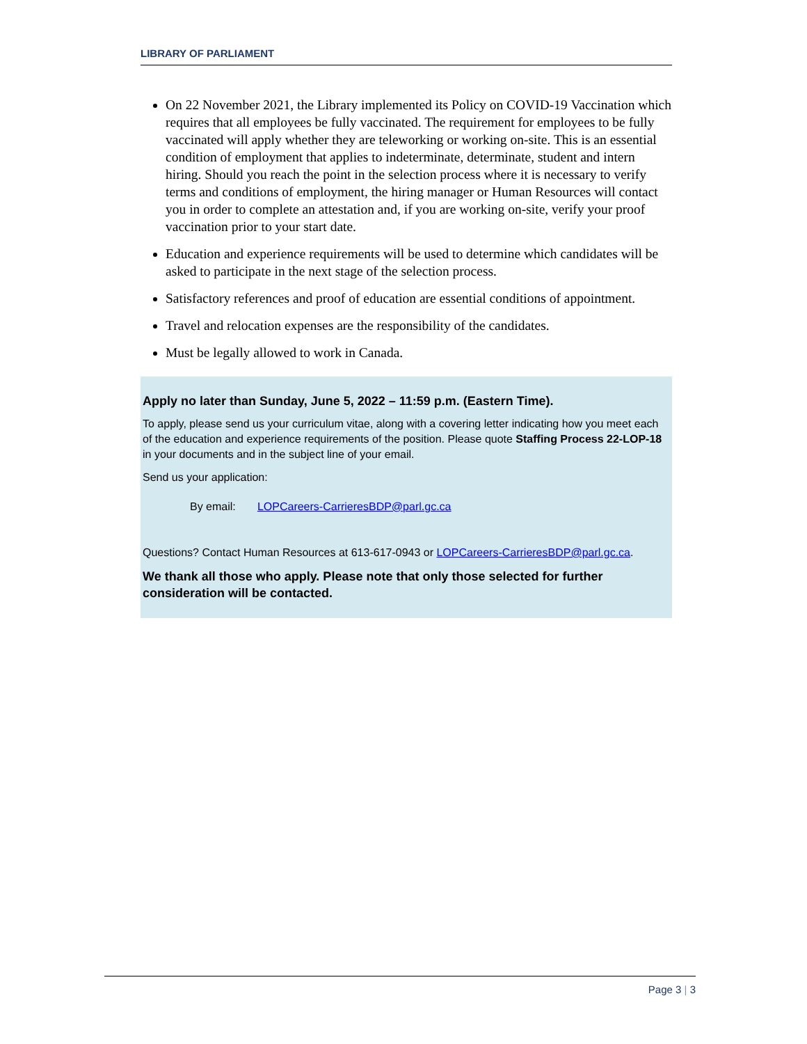LIBRARY OF PARLIAMENT
On 22 November 2021, the Library implemented its Policy on COVID-19 Vaccination which requires that all employees be fully vaccinated. The requirement for employees to be fully vaccinated will apply whether they are teleworking or working on-site. This is an essential condition of employment that applies to indeterminate, determinate, student and intern hiring. Should you reach the point in the selection process where it is necessary to verify terms and conditions of employment, the hiring manager or Human Resources will contact you in order to complete an attestation and, if you are working on-site, verify your proof vaccination prior to your start date.
Education and experience requirements will be used to determine which candidates will be asked to participate in the next stage of the selection process.
Satisfactory references and proof of education are essential conditions of appointment.
Travel and relocation expenses are the responsibility of the candidates.
Must be legally allowed to work in Canada.
Apply no later than Sunday, June 5, 2022 – 11:59 p.m. (Eastern Time).
To apply, please send us your curriculum vitae, along with a covering letter indicating how you meet each of the education and experience requirements of the position. Please quote Staffing Process 22-LOP-18 in your documents and in the subject line of your email.
Send us your application:
By email: LOPCareers-CarrieresBDP@parl.gc.ca
Questions? Contact Human Resources at 613-617-0943 or LOPCareers-CarrieresBDP@parl.gc.ca.
We thank all those who apply. Please note that only those selected for further consideration will be contacted.
Page 3 | 3